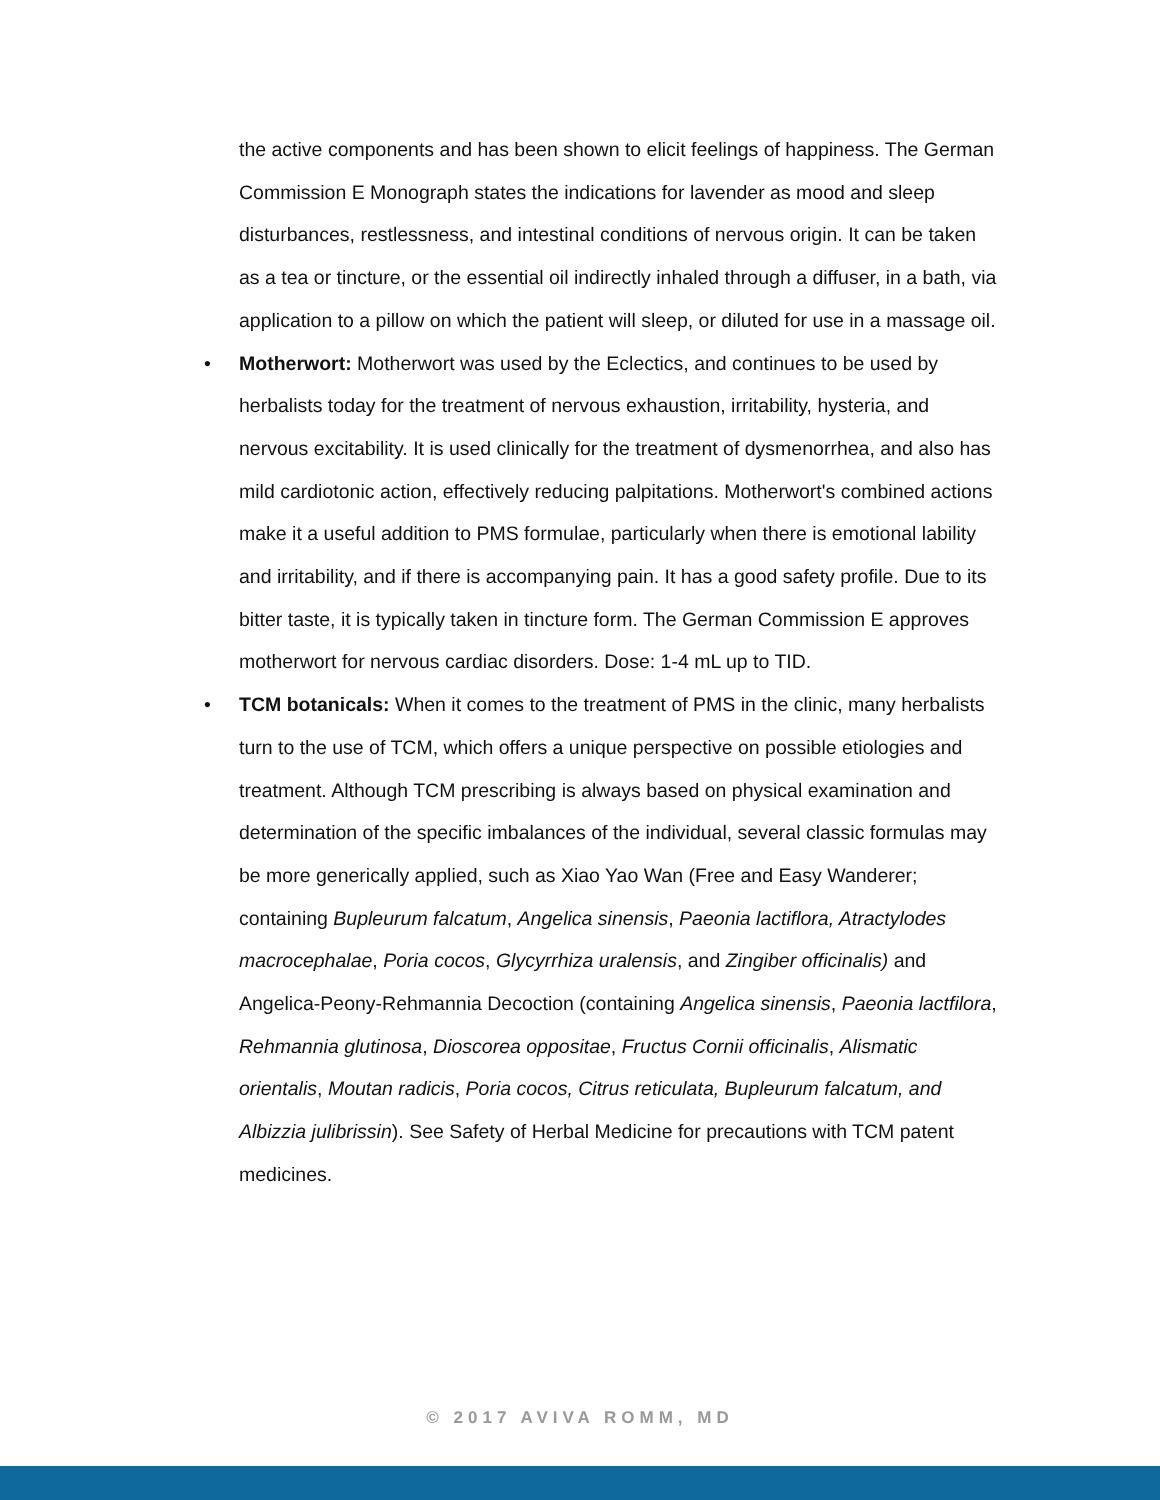the active components and has been shown to elicit feelings of happiness. The German Commission E Monograph states the indications for lavender as mood and sleep disturbances, restlessness, and intestinal conditions of nervous origin. It can be taken as a tea or tincture, or the essential oil indirectly inhaled through a diffuser, in a bath, via application to a pillow on which the patient will sleep, or diluted for use in a massage oil.
• Motherwort: Motherwort was used by the Eclectics, and continues to be used by herbalists today for the treatment of nervous exhaustion, irritability, hysteria, and nervous excitability. It is used clinically for the treatment of dysmenorrhea, and also has mild cardiotonic action, effectively reducing palpitations. Motherwort's combined actions make it a useful addition to PMS formulae, particularly when there is emotional lability and irritability, and if there is accompanying pain. It has a good safety profile. Due to its bitter taste, it is typically taken in tincture form. The German Commission E approves motherwort for nervous cardiac disorders. Dose: 1-4 mL up to TID.
• TCM botanicals: When it comes to the treatment of PMS in the clinic, many herbalists turn to the use of TCM, which offers a unique perspective on possible etiologies and treatment. Although TCM prescribing is always based on physical examination and determination of the specific imbalances of the individual, several classic formulas may be more generically applied, such as Xiao Yao Wan (Free and Easy Wanderer; containing Bupleurum falcatum, Angelica sinensis, Paeonia lactiflora, Atractylodes macrocephalae, Poria cocos, Glycyrrhiza uralensis, and Zingiber officinalis) and Angelica-Peony-Rehmannia Decoction (containing Angelica sinensis, Paeonia lactfilora, Rehmannia glutinosa, Dioscorea oppositae, Fructus Cornii officinalis, Alismatic orientalis, Moutan radicis, Poria cocos, Citrus reticulata, Bupleurum falcatum, and Albizzia julibrissin). See Safety of Herbal Medicine for precautions with TCM patent medicines.
© 2017 AVIVA ROMM, MD